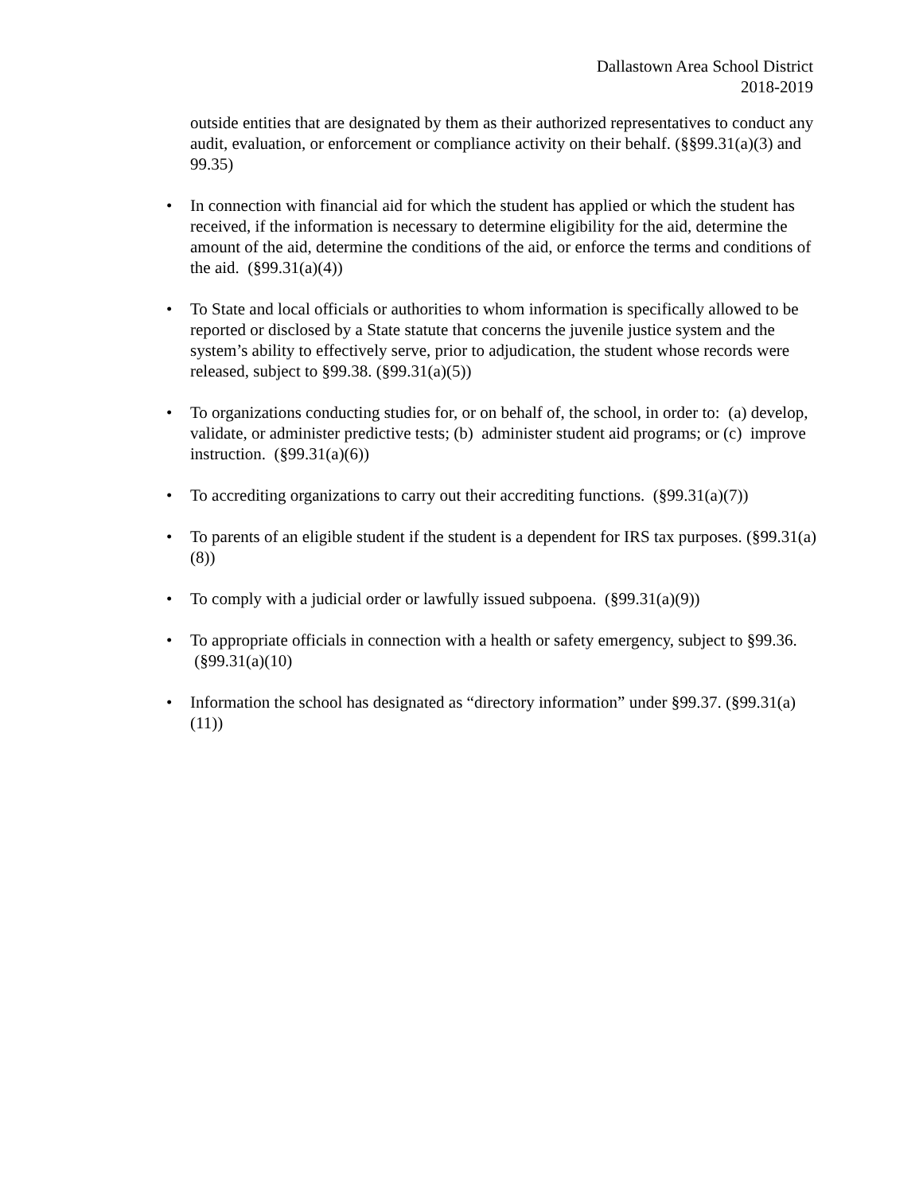Dallastown Area School District
2018-2019
outside entities that are designated by them as their authorized representatives to conduct any audit, evaluation, or enforcement or compliance activity on their behalf. (§§99.31(a)(3) and 99.35)
• In connection with financial aid for which the student has applied or which the student has received, if the information is necessary to determine eligibility for the aid, determine the amount of the aid, determine the conditions of the aid, or enforce the terms and conditions of the aid. (§99.31(a)(4))
• To State and local officials or authorities to whom information is specifically allowed to be reported or disclosed by a State statute that concerns the juvenile justice system and the system’s ability to effectively serve, prior to adjudication, the student whose records were released, subject to §99.38. (§99.31(a)(5))
• To organizations conducting studies for, or on behalf of, the school, in order to: (a) develop, validate, or administer predictive tests; (b) administer student aid programs; or (c) improve instruction. (§99.31(a)(6))
• To accrediting organizations to carry out their accrediting functions. (§99.31(a)(7))
• To parents of an eligible student if the student is a dependent for IRS tax purposes. (§99.31(a)(8))
• To comply with a judicial order or lawfully issued subpoena. (§99.31(a)(9))
• To appropriate officials in connection with a health or safety emergency, subject to §99.36. (§99.31(a)(10)
• Information the school has designated as “directory information” under §99.37. (§99.31(a)(11))